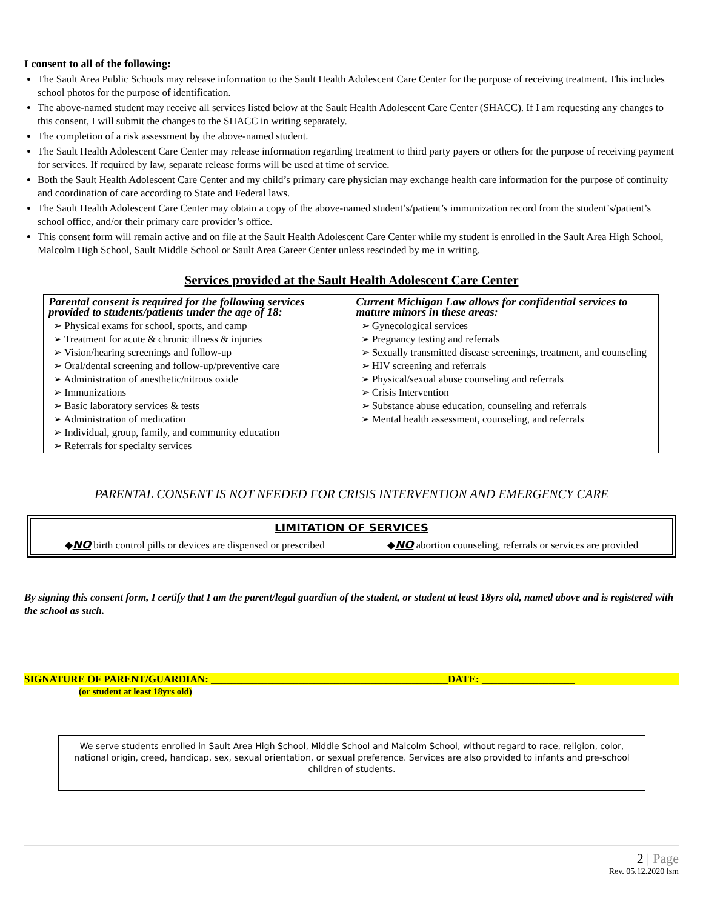I consent to all of the following:
The Sault Area Public Schools may release information to the Sault Health Adolescent Care Center for the purpose of receiving treatment. This includes school photos for the purpose of identification.
The above-named student may receive all services listed below at the Sault Health Adolescent Care Center (SHACC). If I am requesting any changes to this consent, I will submit the changes to the SHACC in writing separately.
The completion of a risk assessment by the above-named student.
The Sault Health Adolescent Care Center may release information regarding treatment to third party payers or others for the purpose of receiving payment for services. If required by law, separate release forms will be used at time of service.
Both the Sault Health Adolescent Care Center and my child’s primary care physician may exchange health care information for the purpose of continuity and coordination of care according to State and Federal laws.
The Sault Health Adolescent Care Center may obtain a copy of the above-named student’s/patient’s immunization record from the student’s/patient’s school office, and/or their primary care provider’s office.
This consent form will remain active and on file at the Sault Health Adolescent Care Center while my student is enrolled in the Sault Area High School, Malcolm High School, Sault Middle School or Sault Area Career Center unless rescinded by me in writing.
Services provided at the Sault Health Adolescent Care Center
| Parental consent is required for the following services provided to students/patients under the age of 18: | Current Michigan Law allows for confidential services to mature minors in these areas: |
| ➢ Physical exams for school, sports, and camp ➢ Treatment for acute & chronic illness & injuries ➢ Vision/hearing screenings and follow-up ➢ Oral/dental screening and follow-up/preventive care ➢ Administration of anesthetic/nitrous oxide ➢ Immunizations ➢ Basic laboratory services & tests ➢ Administration of medication ➢ Individual, group, family, and community education ➢ Referrals for specialty services | ➢ Gynecological services ➢ Pregnancy testing and referrals ➢ Sexually transmitted disease screenings, treatment, and counseling ➢ HIV screening and referrals ➢ Physical/sexual abuse counseling and referrals ➢ Crisis Intervention ➢ Substance abuse education, counseling and referrals ➢ Mental health assessment, counseling, and referrals |
PARENTAL CONSENT IS NOT NEEDED FOR CRISIS INTERVENTION AND EMERGENCY CARE
LIMITATION OF SERVICES
◆NO birth control pills or devices are dispensed or prescribed ◆NO abortion counseling, referrals or services are provided
By signing this consent form, I certify that I am the parent/legal guardian of the student, or student at least 18yrs old, named above and is registered with the school as such.
SIGNATURE OF PARENT/GUARDIAN: ______________________________________________DATE: __________________
(or student at least 18yrs old)
We serve students enrolled in Sault Area High School, Middle School and Malcolm School, without regard to race, religion, color, national origin, creed, handicap, sex, sexual orientation, or sexual preference. Services are also provided to infants and pre-school children of students.
2 | Page
Rev. 05.12.2020 lsm